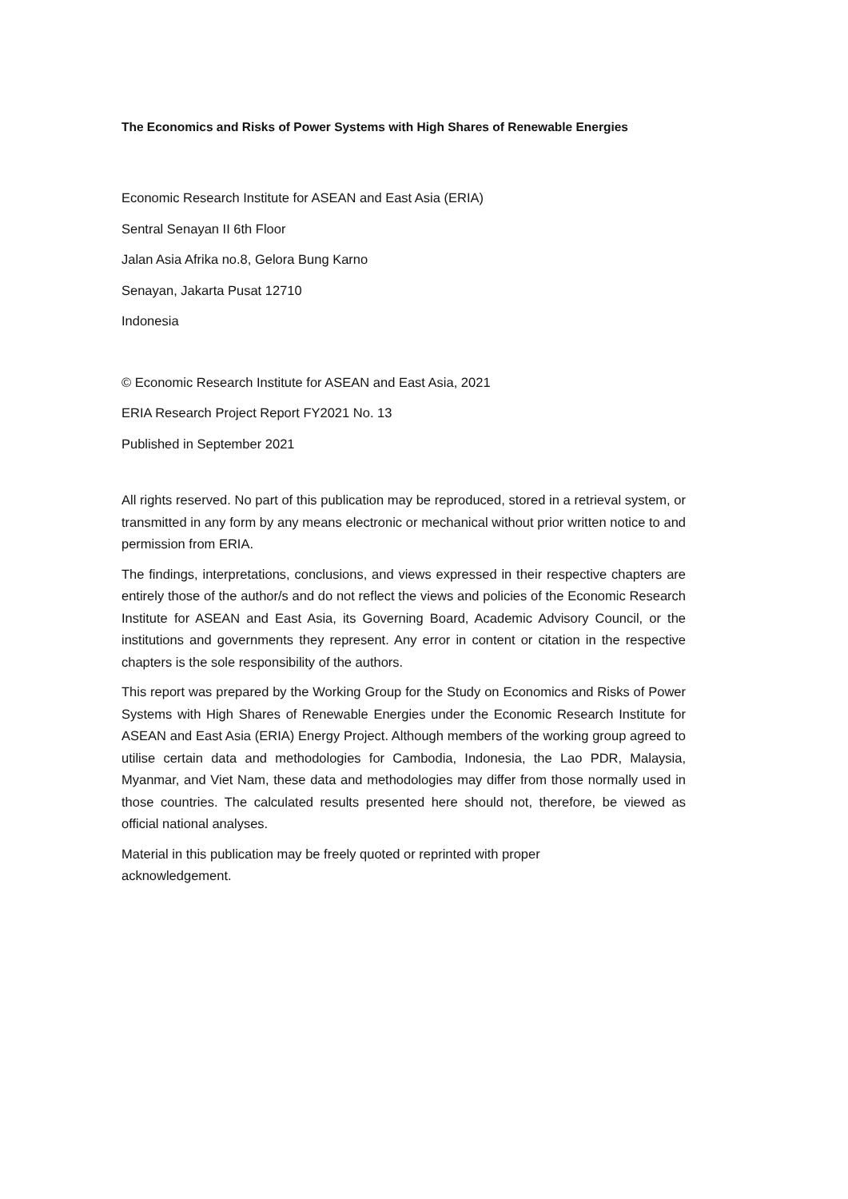The Economics and Risks of Power Systems with High Shares of Renewable Energies
Economic Research Institute for ASEAN and East Asia (ERIA)
Sentral Senayan II 6th Floor
Jalan Asia Afrika no.8, Gelora Bung Karno
Senayan, Jakarta Pusat 12710
Indonesia
© Economic Research Institute for ASEAN and East Asia, 2021
ERIA Research Project Report FY2021 No. 13
Published in September 2021
All rights reserved. No part of this publication may be reproduced, stored in a retrieval system, or transmitted in any form by any means electronic or mechanical without prior written notice to and permission from ERIA.
The findings, interpretations, conclusions, and views expressed in their respective chapters are entirely those of the author/s and do not reflect the views and policies of the Economic Research Institute for ASEAN and East Asia, its Governing Board, Academic Advisory Council, or the institutions and governments they represent. Any error in content or citation in the respective chapters is the sole responsibility of the authors.
This report was prepared by the Working Group for the Study on Economics and Risks of Power Systems with High Shares of Renewable Energies under the Economic Research Institute for ASEAN and East Asia (ERIA) Energy Project. Although members of the working group agreed to utilise certain data and methodologies for Cambodia, Indonesia, the Lao PDR, Malaysia, Myanmar, and Viet Nam, these data and methodologies may differ from those normally used in those countries. The calculated results presented here should not, therefore, be viewed as official national analyses.
Material in this publication may be freely quoted or reprinted with proper
acknowledgement.